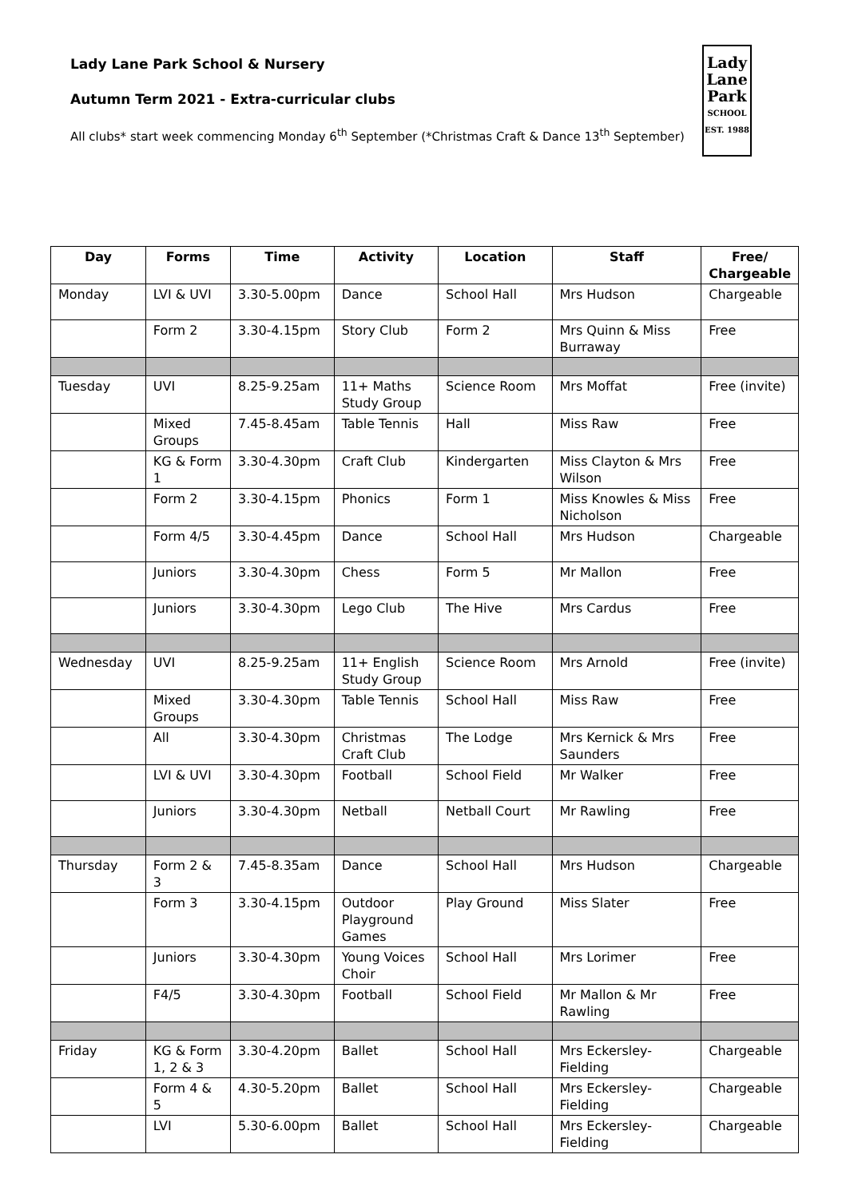Lady Lane Park School & Nursery
Autumn Term 2021 - Extra-curricular clubs
All clubs* start week commencing Monday 6<sup>th</sup> September (*Christmas Craft & Dance 13<sup>th</sup> September)
Lady
Lane
Park
SCHOOL
EST. 1988
| Day | Forms | Time | Activity | Location | Staff | Free/ Chargeable |
| --- | --- | --- | --- | --- | --- | --- |
| Monday | LVI & UVI | 3.30-5.00pm | Dance | School Hall | Mrs Hudson | Chargeable |
| | Form 2 | 3.30-4.15pm | Story Club | Form 2 | Mrs Quinn & Miss Burraway | Free |
| Tuesday | UVI | 8.25-9.25am | 11+ Maths Study Group | Science Room | Mrs Moffat | Free (invite) |
| | Mixed Groups | 7.45-8.45am | Table Tennis | Hall | Miss Raw | Free |
| | KG & Form 1 | 3.30-4.30pm | Craft Club | Kindergarten | Miss Clayton & Mrs Wilson | Free |
| | Form 2 | 3.30-4.15pm | Phonics | Form 1 | Miss Knowles & Miss Nicholson | Free |
| | Form 4/5 | 3.30-4.45pm | Dance | School Hall | Mrs Hudson | Chargeable |
| | Juniors | 3.30-4.30pm | Chess | Form 5 | Mr Mallon | Free |
| | Juniors | 3.30-4.30pm | Lego Club | The Hive | Mrs Cardus | Free |
| Wednesday | UVI | 8.25-9.25am | 11+ English Study Group | Science Room | Mrs Arnold | Free (invite) |
| | Mixed Groups | 3.30-4.30pm | Table Tennis | School Hall | Miss Raw | Free |
| | All | 3.30-4.30pm | Christmas Craft Club | The Lodge | Mrs Kernick & Mrs Saunders | Free |
| | LVI & UVI | 3.30-4.30pm | Football | School Field | Mr Walker | Free |
| | Juniors | 3.30-4.30pm | Netball | Netball Court | Mr Rawling | Free |
| Thursday | Form 2 & 3 | 7.45-8.35am | Dance | School Hall | Mrs Hudson | Chargeable |
| | Form 3 | 3.30-4.15pm | Outdoor Playground Games | Play Ground | Miss Slater | Free |
| | Juniors | 3.30-4.30pm | Young Voices Choir | School Hall | Mrs Lorimer | Free |
| | F4/5 | 3.30-4.30pm | Football | School Field | Mr Mallon & Mr Rawling | Free |
| Friday | KG & Form 1, 2 & 3 | 3.30-4.20pm | Ballet | School Hall | Mrs Eckersley-Fielding | Chargeable |
| | Form 4 & 5 | 4.30-5.20pm | Ballet | School Hall | Mrs Eckersley-Fielding | Chargeable |
| | LVI | 5.30-6.00pm | Ballet | School Hall | Mrs Eckersley-Fielding | Chargeable |